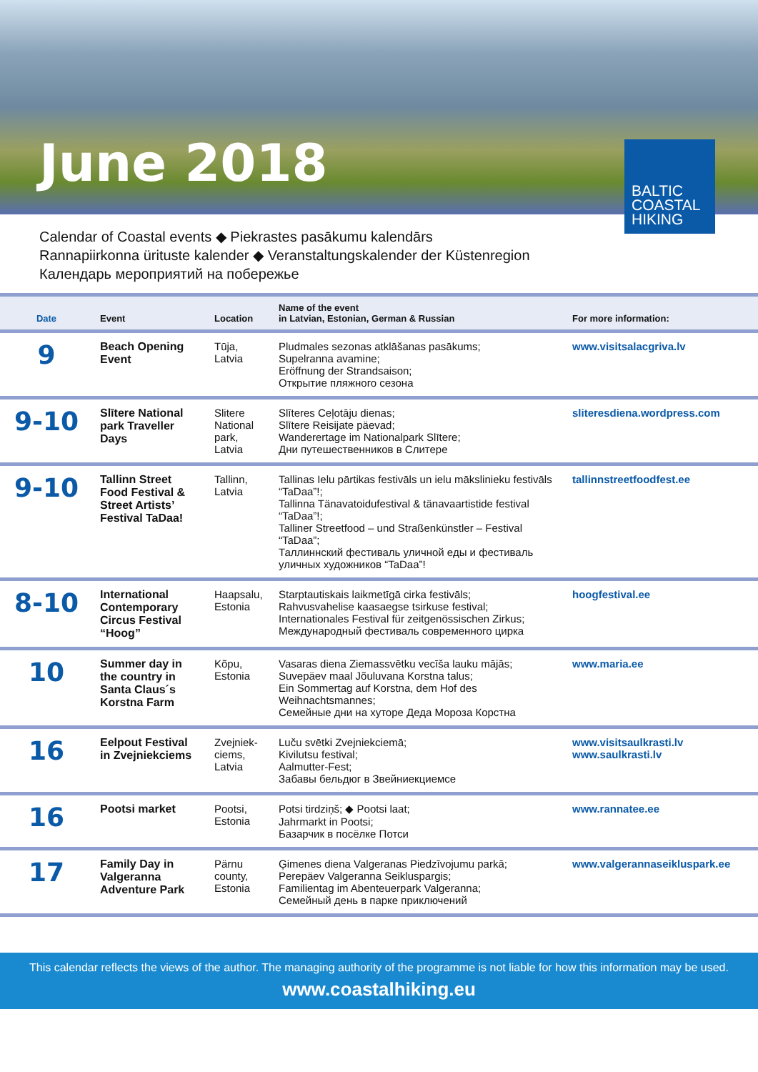June 2018
BALTIC
COASTAL
HIKING
Calendar of Coastal events ◆ Piekrastes pasākumu kalendārs
Rannapiirkonna ürituste kalender ◆ Veranstaltungskalender der Küstenregion
Календарь мероприятий на побережье
| Date | Event | Location | Name of the event in Latvian, Estonian, German & Russian | For more information: |
| --- | --- | --- | --- | --- |
| 9 | Beach Opening Event | Tūja, Latvia | Pludmales sezonas atklāšanas pasākums; Supelranna avamine; Eröffnung der Strandsaison; Открытие пляжного сезона | www.visitsalacgriva.lv |
| 9-10 | Slītere National park Traveller Days | Slitere National park, Latvia | Slīteres Ceļotāju dienas; Slītere Reisijate päevad; Wanderertage im Nationalpark Slītere; Дни путешественников в Слитере | sliteresdiena.wordpress.com |
| 9-10 | Tallinn Street Food Festival & Street Artists’ Festival TaDaa! | Tallinn, Latvia | Tallinas Ielu pārtikas festivāls un ielu mākslinieku festivāls “TaDaa”!; Tallinna Tänavatoidufestival & tänavaartistide festival “TaDaa”!; Talliner Streetfood – und Straßenkünstler – Festival “TaDaa”; Таллиннский фестиваль уличной еды и фестиваль уличных художников “TaDaa”! | tallinnstreetfoodfest.ee |
| 8-10 | International Contemporary Circus Festival “Hoog” | Haapsalu, Estonia | Starptautiskais laikmetīgā cirka festivāls; Rahvusvahelise kaasaegse tsirkuse festival; Internationales Festival für zeitgenössischen Zirkus; Международный фестиваль современного цирка | hoogfestival.ee |
| 10 | Summer day in the country in Santa Claus´s Korstna Farm | Kõpu, Estonia | Vasaras diena Ziemassvētku vecīša lauku mājās; Suvepäev maal Jõuluvana Korstna talus; Ein Sommertag auf Korstna, dem Hof des Weihnachtsmannes; Семейные дни на хуторе Деда Мороза Корстна | www.maria.ee |
| 16 | Eelpout Festival in Zvejniekciems | Zvejniek-ciems, Latvia | Luču svētki Zvejniekciemā; Kivilutsu festival; Aalmutter-Fest; Забавы бельдюг в Звейниекциемсе | www.visitsaulkrasti.lv www.saulkrasti.lv |
| 16 | Pootsi market | Pootsi, Estonia | Potsi tirdziņš; ◆ Pootsi laat; Jahrmarkt in Pootsi; Базарчик в посёлке Потси | www.rannatee.ee |
| 17 | Family Day in Valgeranna Adventure Park | Pärnu county, Estonia | Ģimenes diena Valgeranas Piedzīvojumu parkā; Perepäev Valgeranna Seikluspargis; Familientag im Abenteuerpark Valgeranna; Семейный день в парке приключений | www.valgerannaseikluspark.ee |
This calendar reflects the views of the author. The managing authority of the programme is not liable for how this information may be used.
www.coastalhiking.eu